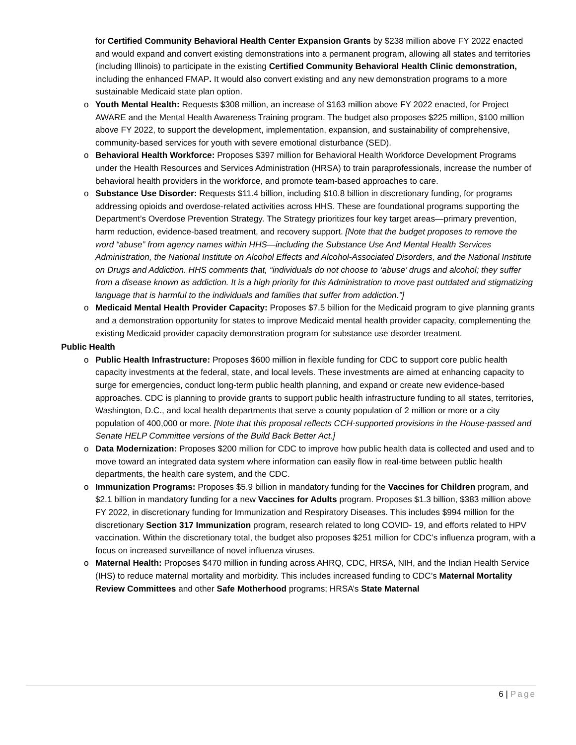for Certified Community Behavioral Health Center Expansion Grants by $238 million above FY 2022 enacted and would expand and convert existing demonstrations into a permanent program, allowing all states and territories (including Illinois) to participate in the existing Certified Community Behavioral Health Clinic demonstration, including the enhanced FMAP. It would also convert existing and any new demonstration programs to a more sustainable Medicaid state plan option.
o Youth Mental Health: Requests $308 million, an increase of $163 million above FY 2022 enacted, for Project AWARE and the Mental Health Awareness Training program. The budget also proposes $225 million, $100 million above FY 2022, to support the development, implementation, expansion, and sustainability of comprehensive, community-based services for youth with severe emotional disturbance (SED).
o Behavioral Health Workforce: Proposes $397 million for Behavioral Health Workforce Development Programs under the Health Resources and Services Administration (HRSA) to train paraprofessionals, increase the number of behavioral health providers in the workforce, and promote team-based approaches to care.
o Substance Use Disorder: Requests $11.4 billion, including $10.8 billion in discretionary funding, for programs addressing opioids and overdose-related activities across HHS. These are foundational programs supporting the Department’s Overdose Prevention Strategy. The Strategy prioritizes four key target areas—primary prevention, harm reduction, evidence-based treatment, and recovery support. [Note that the budget proposes to remove the word “abuse” from agency names within HHS—including the Substance Use And Mental Health Services Administration, the National Institute on Alcohol Effects and Alcohol-Associated Disorders, and the National Institute on Drugs and Addiction. HHS comments that, “individuals do not choose to ‘abuse’ drugs and alcohol; they suffer from a disease known as addiction. It is a high priority for this Administration to move past outdated and stigmatizing language that is harmful to the individuals and families that suffer from addiction.”]
o Medicaid Mental Health Provider Capacity: Proposes $7.5 billion for the Medicaid program to give planning grants and a demonstration opportunity for states to improve Medicaid mental health provider capacity, complementing the existing Medicaid provider capacity demonstration program for substance use disorder treatment.
Public Health
o Public Health Infrastructure: Proposes $600 million in flexible funding for CDC to support core public health capacity investments at the federal, state, and local levels. These investments are aimed at enhancing capacity to surge for emergencies, conduct long-term public health planning, and expand or create new evidence-based approaches. CDC is planning to provide grants to support public health infrastructure funding to all states, territories, Washington, D.C., and local health departments that serve a county population of 2 million or more or a city population of 400,000 or more. [Note that this proposal reflects CCH-supported provisions in the House-passed and Senate HELP Committee versions of the Build Back Better Act.]
o Data Modernization: Proposes $200 million for CDC to improve how public health data is collected and used and to move toward an integrated data system where information can easily flow in real-time between public health departments, the health care system, and the CDC.
o Immunization Programs: Proposes $5.9 billion in mandatory funding for the Vaccines for Children program, and $2.1 billion in mandatory funding for a new Vaccines for Adults program. Proposes $1.3 billion, $383 million above FY 2022, in discretionary funding for Immunization and Respiratory Diseases. This includes $994 million for the discretionary Section 317 Immunization program, research related to long COVID- 19, and efforts related to HPV vaccination. Within the discretionary total, the budget also proposes $251 million for CDC’s influenza program, with a focus on increased surveillance of novel influenza viruses.
o Maternal Health: Proposes $470 million in funding across AHRQ, CDC, HRSA, NIH, and the Indian Health Service (IHS) to reduce maternal mortality and morbidity. This includes increased funding to CDC’s Maternal Mortality Review Committees and other Safe Motherhood programs; HRSA’s State Maternal
6 | Page